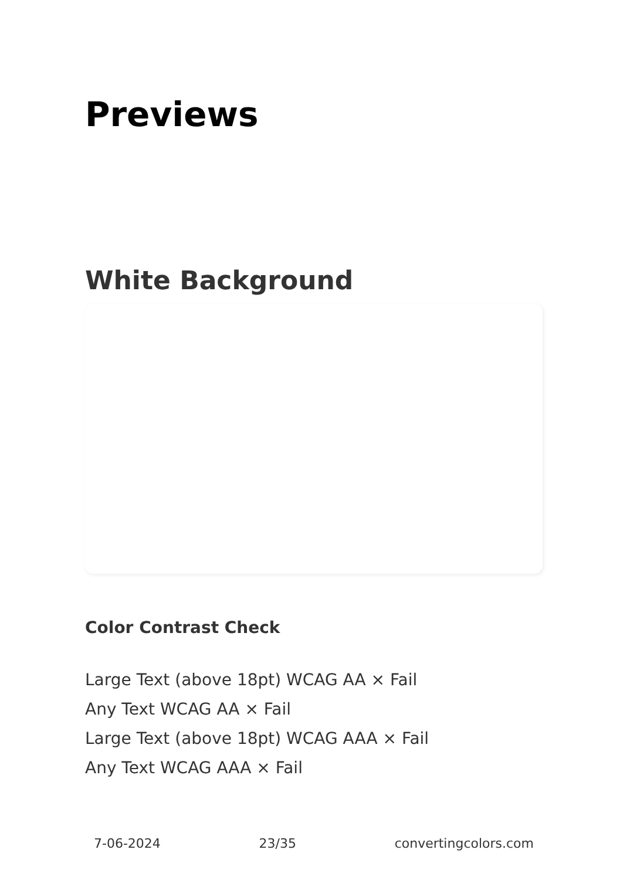Previews
White Background
Color Contrast Check
Large Text (above 18pt) WCAG AA × Fail
Any Text WCAG AA × Fail
Large Text (above 18pt) WCAG AAA × Fail
Any Text WCAG AAA × Fail
7-06-2024 23/35 convertingcolors.com